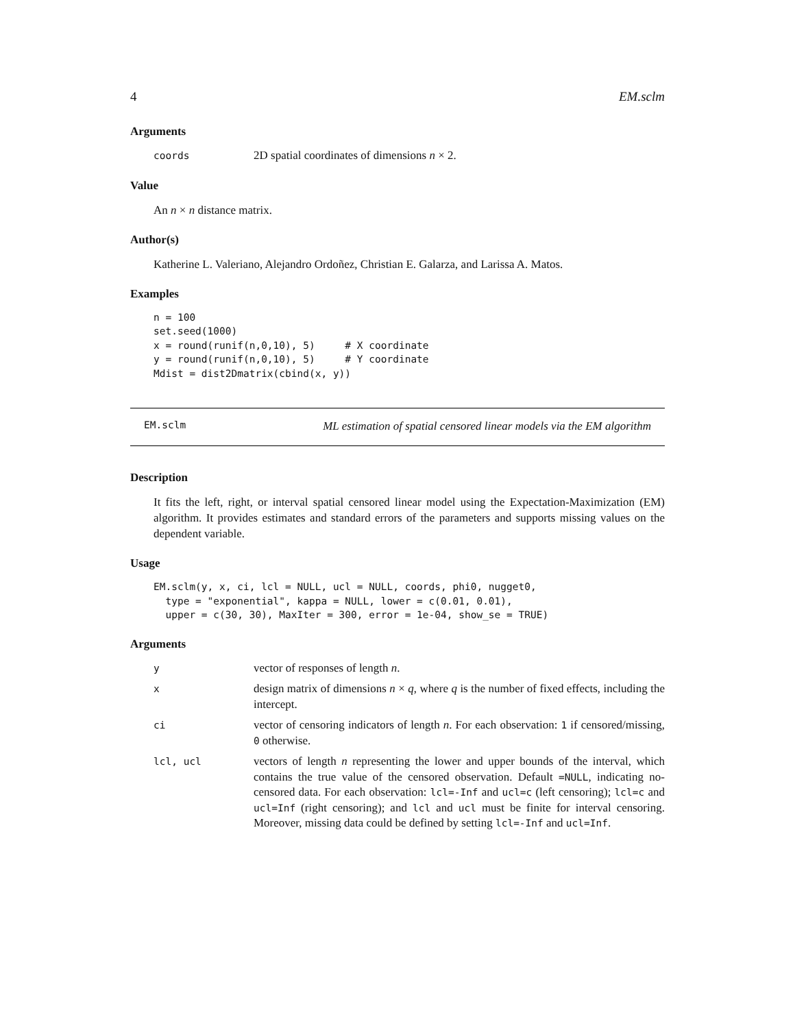4 EM.sclm
Arguments
coords 2D spatial coordinates of dimensions n × 2.
Value
An n × n distance matrix.
Author(s)
Katherine L. Valeriano, Alejandro Ordoñez, Christian E. Galarza, and Larissa A. Matos.
Examples
n = 100
set.seed(1000)
x = round(runif(n,0,10), 5)     # X coordinate
y = round(runif(n,0,10), 5)     # Y coordinate
Mdist = dist2Dmatrix(cbind(x, y))
EM.sclm ML estimation of spatial censored linear models via the EM algorithm
Description
It fits the left, right, or interval spatial censored linear model using the Expectation-Maximization (EM) algorithm. It provides estimates and standard errors of the parameters and supports missing values on the dependent variable.
Usage
EM.sclm(y, x, ci, lcl = NULL, ucl = NULL, coords, phi0, nugget0,
  type = "exponential", kappa = NULL, lower = c(0.01, 0.01),
  upper = c(30, 30), MaxIter = 300, error = 1e-04, show_se = TRUE)
Arguments
yvector of responses of length n.
xdesign matrix of dimensions n × q, where q is the number of fixed effects, including the intercept.
ci vector of censoring indicators of length n. For each observation: 1 if censored/missing, 0 otherwise.
lcl, ucl vectors of length n representing the lower and upper bounds of the interval, which contains the true value of the censored observation. Default =NULL, indicating no-censored data. For each observation: lcl=-Inf and ucl=c (left censoring); lcl=c and ucl=Inf (right censoring); and lcl and ucl must be finite for interval censoring. Moreover, missing data could be defined by setting lcl=-Inf and ucl=Inf.